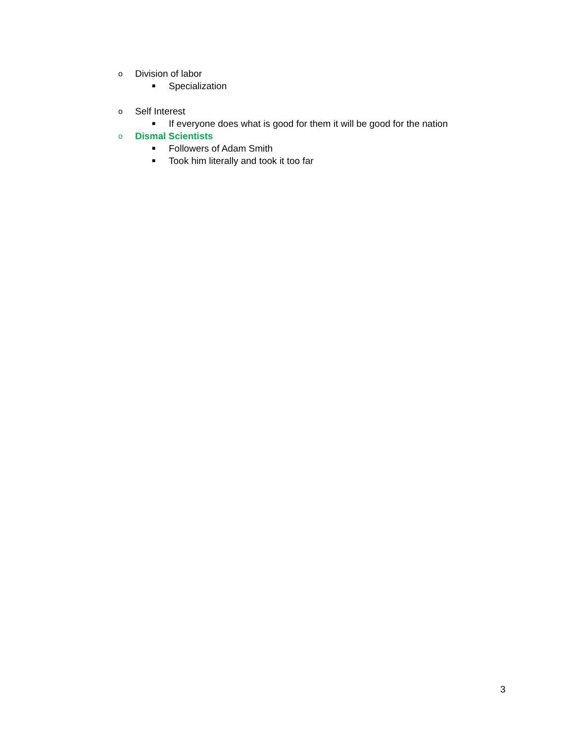o Division of labor
■ Specialization
o Self Interest
■ If everyone does what is good for them it will be good for the nation
o Dismal Scientists
■ Followers of Adam Smith
■ Took him literally and took it too far
3